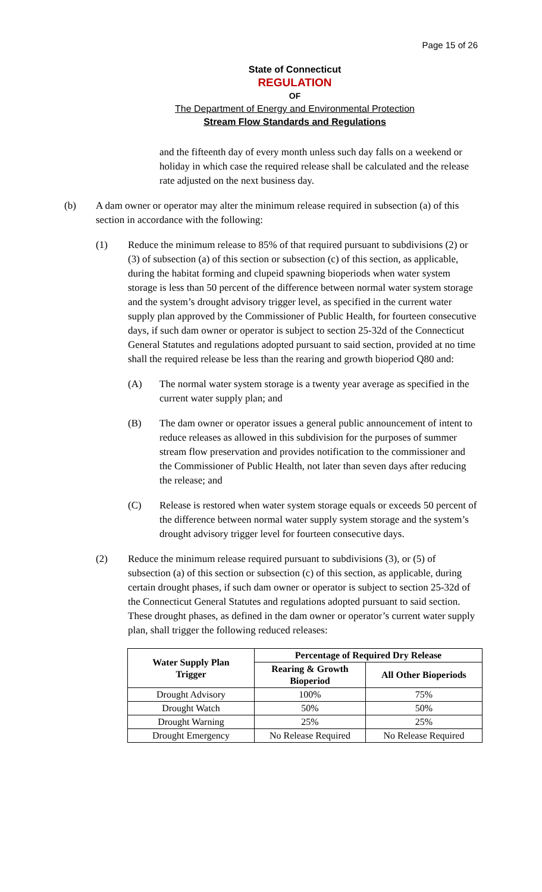Page 15 of 26
State of Connecticut
REGULATION
OF
The Department of Energy and Environmental Protection
Stream Flow Standards and Regulations
and the fifteenth day of every month unless such day falls on a weekend or holiday in which case the required release shall be calculated and the release rate adjusted on the next business day.
(b) A dam owner or operator may alter the minimum release required in subsection (a) of this section in accordance with the following:
(1) Reduce the minimum release to 85% of that required pursuant to subdivisions (2) or (3) of subsection (a) of this section or subsection (c) of this section, as applicable, during the habitat forming and clupeid spawning bioperiods when water system storage is less than 50 percent of the difference between normal water system storage and the system’s drought advisory trigger level, as specified in the current water supply plan approved by the Commissioner of Public Health, for fourteen consecutive days, if such dam owner or operator is subject to section 25-32d of the Connecticut General Statutes and regulations adopted pursuant to said section, provided at no time shall the required release be less than the rearing and growth bioperiod Q80 and:
(A) The normal water system storage is a twenty year average as specified in the current water supply plan; and
(B) The dam owner or operator issues a general public announcement of intent to reduce releases as allowed in this subdivision for the purposes of summer stream flow preservation and provides notification to the commissioner and the Commissioner of Public Health, not later than seven days after reducing the release; and
(C) Release is restored when water system storage equals or exceeds 50 percent of the difference between normal water supply system storage and the system’s drought advisory trigger level for fourteen consecutive days.
(2) Reduce the minimum release required pursuant to subdivisions (3), or (5) of subsection (a) of this section or subsection (c) of this section, as applicable, during certain drought phases, if such dam owner or operator is subject to section 25-32d of the Connecticut General Statutes and regulations adopted pursuant to said section. These drought phases, as defined in the dam owner or operator’s current water supply plan, shall trigger the following reduced releases:
| Water Supply Plan Trigger | Percentage of Required Dry Release | |
| --- | --- | --- |
| | Rearing & Growth Bioperiod | All Other Bioperiods |
| Drought Advisory | 100% | 75% |
| Drought Watch | 50% | 50% |
| Drought Warning | 25% | 25% |
| Drought Emergency | No Release Required | No Release Required |